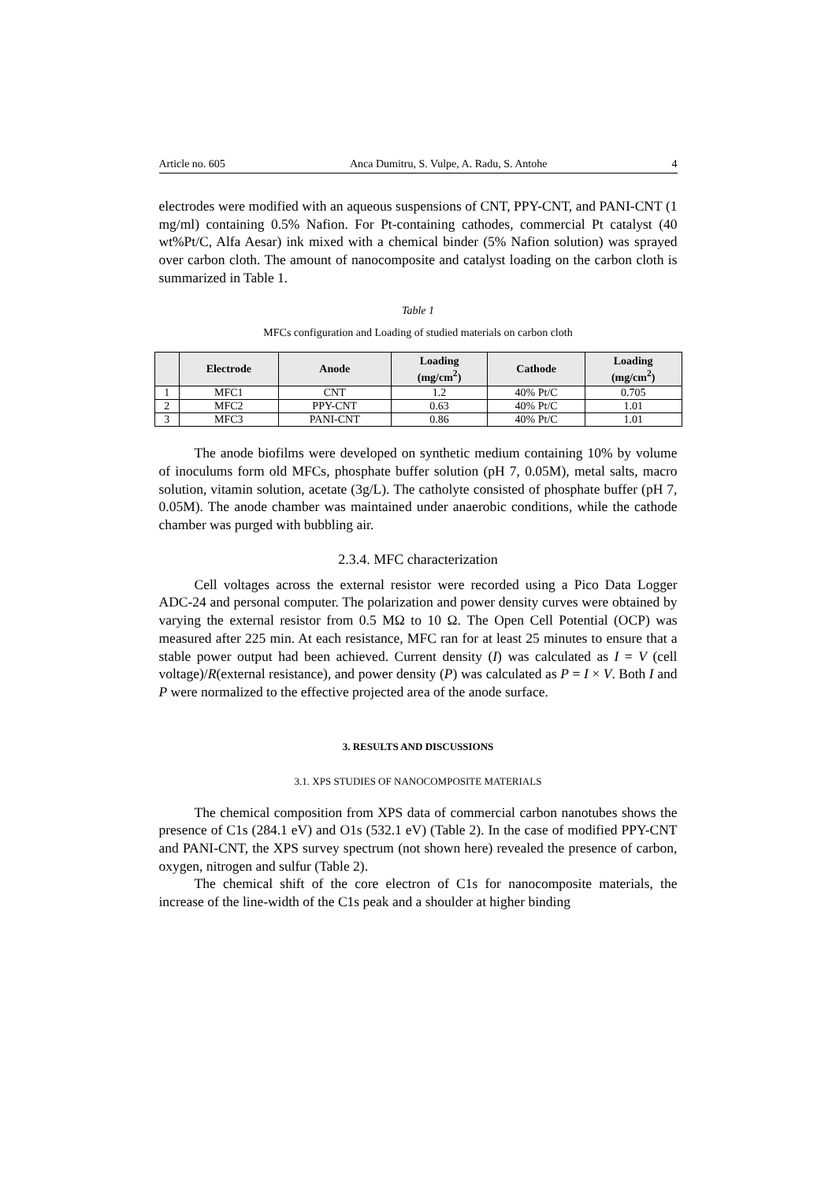Article no. 605 Anca Dumitru, S. Vulpe, A. Radu, S. Antohe 4
electrodes were modified with an aqueous suspensions of CNT, PPY-CNT, and PANI-CNT (1 mg/ml) containing 0.5% Nafion. For Pt-containing cathodes, commercial Pt catalyst (40 wt%Pt/C, Alfa Aesar) ink mixed with a chemical binder (5% Nafion solution) was sprayed over carbon cloth. The amount of nanocomposite and catalyst loading on the carbon cloth is summarized in Table 1.
Table 1
MFCs configuration and Loading of studied materials on carbon cloth
| | Electrode | Anode | Loading (mg/cm<sup>2</sup>) | Cathode | Loading (mg/cm<sup>2</sup>) |
| --- | --- | --- | --- | --- | --- |
| 1 | MFC1 | CNT | 1.2 | 40% Pt/C | 0.705 |
| 2 | MFC2 | PPY-CNT | 0.63 | 40% Pt/C | 1.01 |
| 3 | MFC3 | PANI-CNT | 0.86 | 40% Pt/C | 1.01 |
The anode biofilms were developed on synthetic medium containing 10% by volume of inoculums form old MFCs, phosphate buffer solution (pH 7, 0.05M), metal salts, macro solution, vitamin solution, acetate (3g/L). The catholyte consisted of phosphate buffer (pH 7, 0.05M). The anode chamber was maintained under anaerobic conditions, while the cathode chamber was purged with bubbling air.
2.3.4. MFC characterization
Cell voltages across the external resistor were recorded using a Pico Data Logger ADC-24 and personal computer. The polarization and power density curves were obtained by varying the external resistor from 0.5 MΩ to 10 Ω. The Open Cell Potential (OCP) was measured after 225 min. At each resistance, MFC ran for at least 25 minutes to ensure that a stable power output had been achieved. Current density (I) was calculated as I = V (cell voltage)/R(external resistance), and power density (P) was calculated as P = I × V. Both I and P were normalized to the effective projected area of the anode surface.
3. RESULTS AND DISCUSSIONS
3.1. XPS STUDIES OF NANOCOMPOSITE MATERIALS
The chemical composition from XPS data of commercial carbon nanotubes shows the presence of C1s (284.1 eV) and O1s (532.1 eV) (Table 2). In the case of modified PPY-CNT and PANI-CNT, the XPS survey spectrum (not shown here) revealed the presence of carbon, oxygen, nitrogen and sulfur (Table 2).
The chemical shift of the core electron of C1s for nanocomposite materials, the increase of the line-width of the C1s peak and a shoulder at higher binding